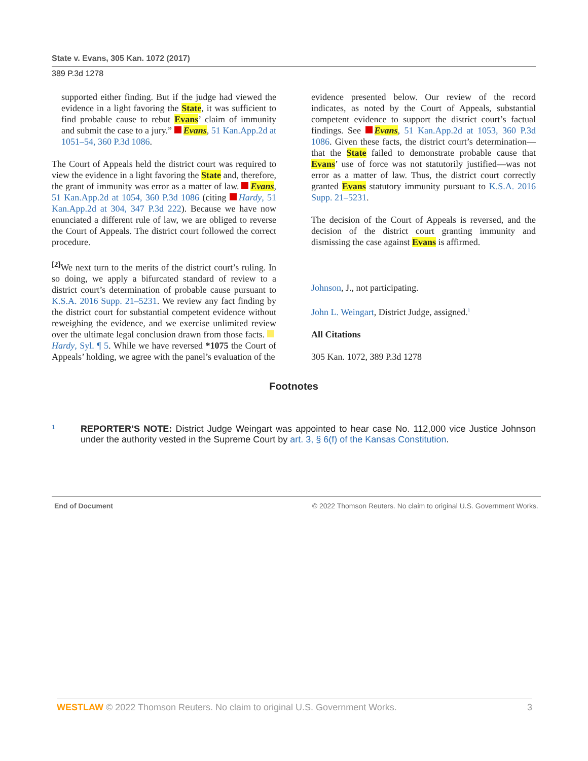State v. Evans, 305 Kan. 1072 (2017)
389 P.3d 1278
supported either finding. But if the judge had viewed the evidence in a light favoring the State, it was sufficient to find probable cause to rebut Evans’ claim of immunity and submit the case to a jury.” Evans, 51 Kan.App.2d at 1051–54, 360 P.3d 1086.
The Court of Appeals held the district court was required to view the evidence in a light favoring the State and, therefore, the grant of immunity was error as a matter of law. Evans, 51 Kan.App.2d at 1054, 360 P.3d 1086 (citing Hardy, 51 Kan.App.2d at 304, 347 P.3d 222). Because we have now enunciated a different rule of law, we are obliged to reverse the Court of Appeals. The district court followed the correct procedure.
<sup>[2]</sup> We next turn to the merits of the district court’s ruling. In so doing, we apply a bifurcated standard of review to a district court’s determination of probable cause pursuant to K.S.A. 2016 Supp. 21–5231. We review any fact finding by the district court for substantial competent evidence without reweighing the evidence, and we exercise unlimited review over the ultimate legal conclusion drawn from those facts. Hardy, Syl. ¶ 5. While we have reversed *1075 the Court of Appeals’ holding, we agree with the panel’s evaluation of the
evidence presented below. Our review of the record indicates, as noted by the Court of Appeals, substantial competent evidence to support the district court’s factual findings. See Evans, 51 Kan.App.2d at 1053, 360 P.3d 1086. Given these facts, the district court’s determination—that the State failed to demonstrate probable cause that Evans’ use of force was not statutorily justified—was not error as a matter of law. Thus, the district court correctly granted Evans statutory immunity pursuant to K.S.A. 2016 Supp. 21–5231.
The decision of the Court of Appeals is reversed, and the decision of the district court granting immunity and dismissing the case against Evans is affirmed.
Johnson, J., not participating.
John L. Weingart, District Judge, assigned.<sup>1</sup>
All Citations
305 Kan. 1072, 389 P.3d 1278
Footnotes
1
REPORTER’S NOTE: District Judge Weingart was appointed to hear case No. 112,000 vice Justice Johnson under the authority vested in the Supreme Court by art. 3, § 6(f) of the Kansas Constitution.
End of Document © 2022 Thomson Reuters. No claim to original U.S. Government Works.
WESTLAW © 2022 Thomson Reuters. No claim to original U.S. Government Works. 3